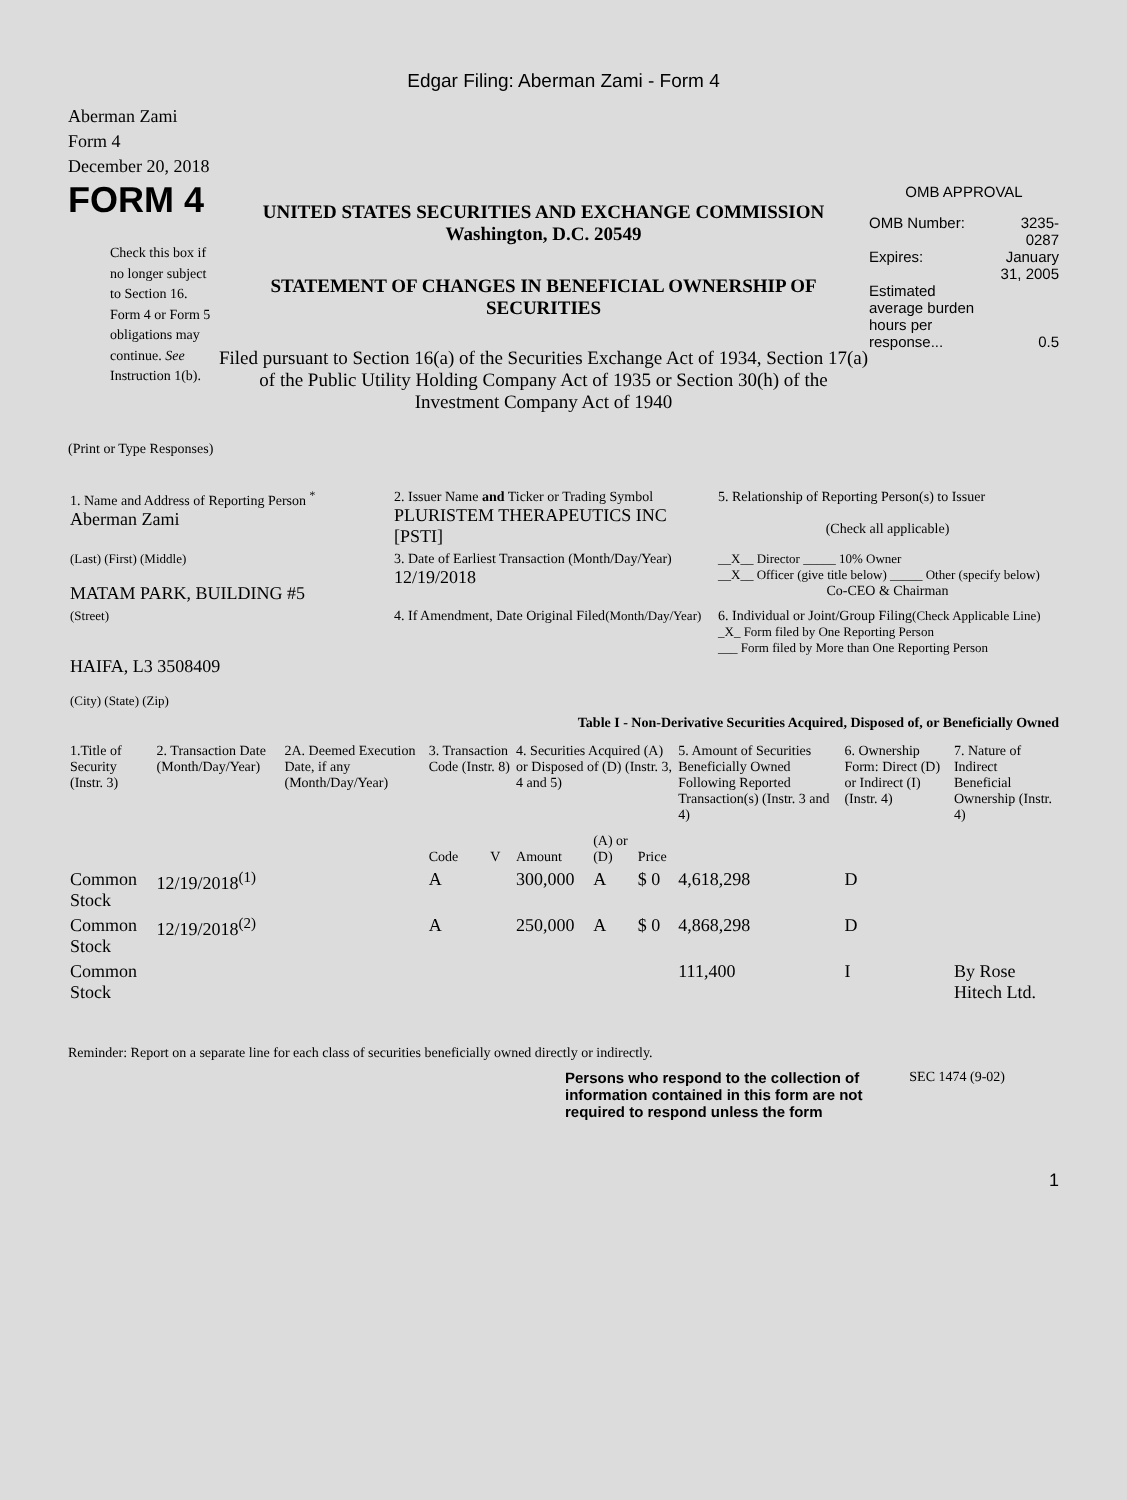Edgar Filing: Aberman Zami - Form 4
Aberman Zami
Form 4
December 20, 2018
FORM 4
Check this box if no longer subject to Section 16. Form 4 or Form 5 obligations may continue. See Instruction 1(b).
UNITED STATES SECURITIES AND EXCHANGE COMMISSION
Washington, D.C. 20549
STATEMENT OF CHANGES IN BENEFICIAL OWNERSHIP OF SECURITIES
Filed pursuant to Section 16(a) of the Securities Exchange Act of 1934, Section 17(a) of the Public Utility Holding Company Act of 1935 or Section 30(h) of the Investment Company Act of 1940
OMB APPROVAL
| OMB Number: | 3235-0287 |
| Expires: | January 31, 2005 |
| Estimated average burden hours per response... | 0.5 |
(Print or Type Responses)
| 1. Name and Address of Reporting Person <sup>*</sup> Aberman Zami | 2. Issuer Name and Ticker or Trading Symbol PLURISTEM THERAPEUTICS INC [PSTI] | 5. Relationship of Reporting Person(s) to Issuer (Check all applicable) |
| (Last) (First) (Middle) MATAM PARK, BUILDING #5 | 3. Date of Earliest Transaction (Month/Day/Year) 12/19/2018 | __X__ Director _____ 10% Owner __X__ Officer (give title below) _____ Other (specify below) Co-CEO & Chairman |
| (Street) HAIFA, L3 3508409 (City) (State) (Zip) | 4. If Amendment, Date Original Filed (Month/Day/Year) | 6. Individual or Joint/Group Filing (Check Applicable Line) _X_ Form filed by One Reporting Person ___ Form filed by More than One Reporting Person |
Table I - Non-Derivative Securities Acquired, Disposed of, or Beneficially Owned
| 1.Title of Security (Instr. 3) | 2. Transaction Date (Month/Day/Year) | 2A. Deemed Execution Date, if any (Month/Day/Year) | 3. Transaction Code (Instr. 8) | | 4. Securities Acquired (A) or Disposed of (D) (Instr. 3, 4 and 5) | | | 5. Amount of Securities Beneficially Owned Following Reported Transaction(s) (Instr. 3 and 4) | 6. Ownership Form: Direct (D) or Indirect (I) (Instr. 4) | 7. Nature of Indirect Beneficial Ownership (Instr. 4) |
| --- | --- | --- | --- | --- | --- | --- | --- | --- | --- | --- |
| | | | Code | V | Amount | (A) or (D) | Price | | | |
| Common Stock | 12/19/2018<sup>(1)</sup> | | A | | 300,000 | A | $ 0 | 4,618,298 | D | |
| Common Stock | 12/19/2018<sup>(2)</sup> | | A | | 250,000 | A | $ 0 | 4,868,298 | D | |
| Common Stock | | | | | | | | 111,400 | I | By Rose Hitech Ltd. |
Reminder: Report on a separate line for each class of securities beneficially owned directly or indirectly.
Persons who respond to the collection of information contained in this form are not required to respond unless the form
SEC 1474 (9-02)
1